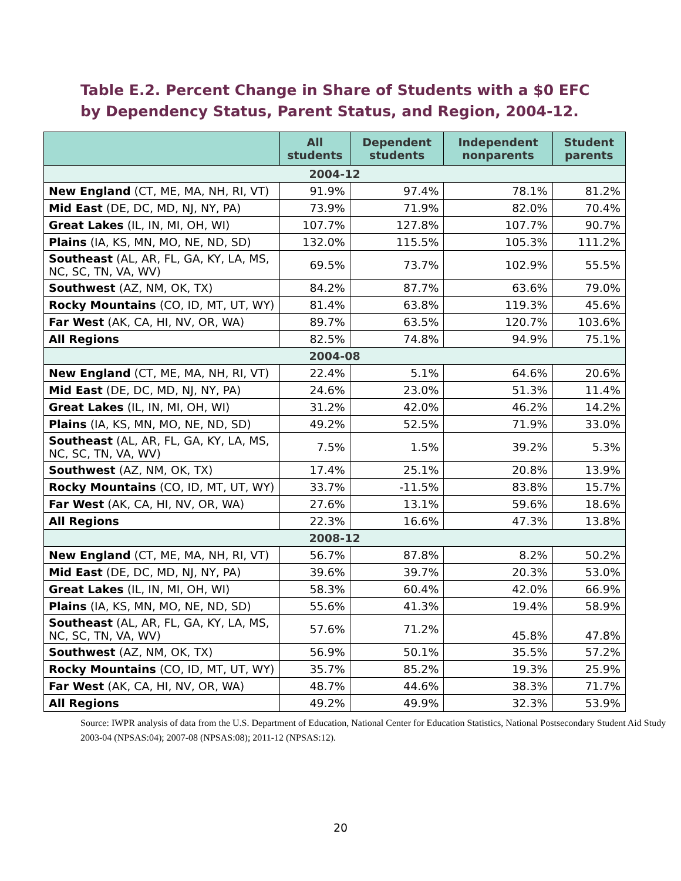Table E.2. Percent Change in Share of Students with a $0 EFC by Dependency Status, Parent Status, and Region, 2004-12.
| | All students | Dependent students | Independent nonparents | Student parents |
| --- | --- | --- | --- | --- |
| 2004-12 | | | | |
| New England (CT, ME, MA, NH, RI, VT) | 91.9% | 97.4% | 78.1% | 81.2% |
| Mid East (DE, DC, MD, NJ, NY, PA) | 73.9% | 71.9% | 82.0% | 70.4% |
| Great Lakes (IL, IN, MI, OH, WI) | 107.7% | 127.8% | 107.7% | 90.7% |
| Plains (IA, KS, MN, MO, NE, ND, SD) | 132.0% | 115.5% | 105.3% | 111.2% |
| Southeast (AL, AR, FL, GA, KY, LA, MS, NC, SC, TN, VA, WV) | 69.5% | 73.7% | 102.9% | 55.5% |
| Southwest (AZ, NM, OK, TX) | 84.2% | 87.7% | 63.6% | 79.0% |
| Rocky Mountains (CO, ID, MT, UT, WY) | 81.4% | 63.8% | 119.3% | 45.6% |
| Far West (AK, CA, HI, NV, OR, WA) | 89.7% | 63.5% | 120.7% | 103.6% |
| All Regions | 82.5% | 74.8% | 94.9% | 75.1% |
| 2004-08 | | | | |
| New England (CT, ME, MA, NH, RI, VT) | 22.4% | 5.1% | 64.6% | 20.6% |
| Mid East (DE, DC, MD, NJ, NY, PA) | 24.6% | 23.0% | 51.3% | 11.4% |
| Great Lakes (IL, IN, MI, OH, WI) | 31.2% | 42.0% | 46.2% | 14.2% |
| Plains (IA, KS, MN, MO, NE, ND, SD) | 49.2% | 52.5% | 71.9% | 33.0% |
| Southeast (AL, AR, FL, GA, KY, LA, MS, NC, SC, TN, VA, WV) | 7.5% | 1.5% | 39.2% | 5.3% |
| Southwest (AZ, NM, OK, TX) | 17.4% | 25.1% | 20.8% | 13.9% |
| Rocky Mountains (CO, ID, MT, UT, WY) | 33.7% | -11.5% | 83.8% | 15.7% |
| Far West (AK, CA, HI, NV, OR, WA) | 27.6% | 13.1% | 59.6% | 18.6% |
| All Regions | 22.3% | 16.6% | 47.3% | 13.8% |
| 2008-12 | | | | |
| New England (CT, ME, MA, NH, RI, VT) | 56.7% | 87.8% | 8.2% | 50.2% |
| Mid East (DE, DC, MD, NJ, NY, PA) | 39.6% | 39.7% | 20.3% | 53.0% |
| Great Lakes (IL, IN, MI, OH, WI) | 58.3% | 60.4% | 42.0% | 66.9% |
| Plains (IA, KS, MN, MO, NE, ND, SD) | 55.6% | 41.3% | 19.4% | 58.9% |
| Southeast (AL, AR, FL, GA, KY, LA, MS, NC, SC, TN, VA, WV) | 57.6% | 71.2% | 45.8% | 47.8% |
| Southwest (AZ, NM, OK, TX) | 56.9% | 50.1% | 35.5% | 57.2% |
| Rocky Mountains (CO, ID, MT, UT, WY) | 35.7% | 85.2% | 19.3% | 25.9% |
| Far West (AK, CA, HI, NV, OR, WA) | 48.7% | 44.6% | 38.3% | 71.7% |
| All Regions | 49.2% | 49.9% | 32.3% | 53.9% |
Source: IWPR analysis of data from the U.S. Department of Education, National Center for Education Statistics, National Postsecondary Student Aid Study 2003-04 (NPSAS:04); 2007-08 (NPSAS:08); 2011-12 (NPSAS:12).
20